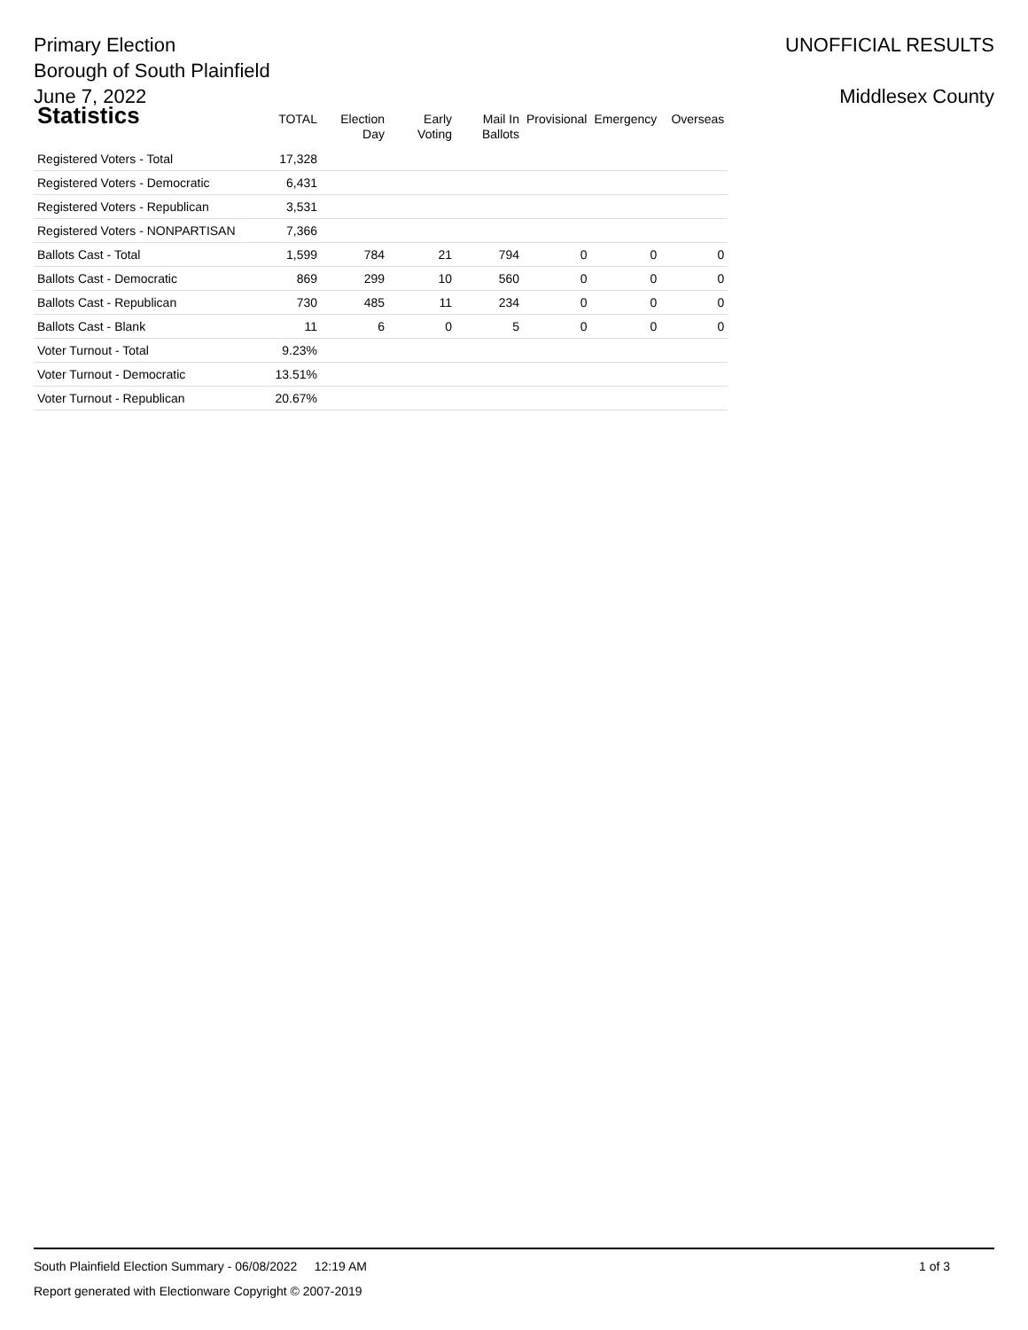Primary Election
Borough of South Plainfield
June 7, 2022
UNOFFICIAL RESULTS
Middlesex County
| Statistics | TOTAL | Election Day | Early Voting | Mail In Ballots | Provisional | Emergency | Overseas |
| --- | --- | --- | --- | --- | --- | --- | --- |
| Registered Voters - Total | 17,328 | | | | | | |
| Registered Voters - Democratic | 6,431 | | | | | | |
| Registered Voters - Republican | 3,531 | | | | | | |
| Registered Voters - NONPARTISAN | 7,366 | | | | | | |
| Ballots Cast - Total | 1,599 | 784 | 21 | 794 | 0 | 0 | 0 |
| Ballots Cast - Democratic | 869 | 299 | 10 | 560 | 0 | 0 | 0 |
| Ballots Cast - Republican | 730 | 485 | 11 | 234 | 0 | 0 | 0 |
| Ballots Cast - Blank | 11 | 6 | 0 | 5 | 0 | 0 | 0 |
| Voter Turnout - Total | 9.23% | | | | | | |
| Voter Turnout - Democratic | 13.51% | | | | | | |
| Voter Turnout - Republican | 20.67% | | | | | | |
South Plainfield Election Summary - 06/08/2022 12:19 AM
Report generated with Electionware Copyright © 2007-2019
1 of 3